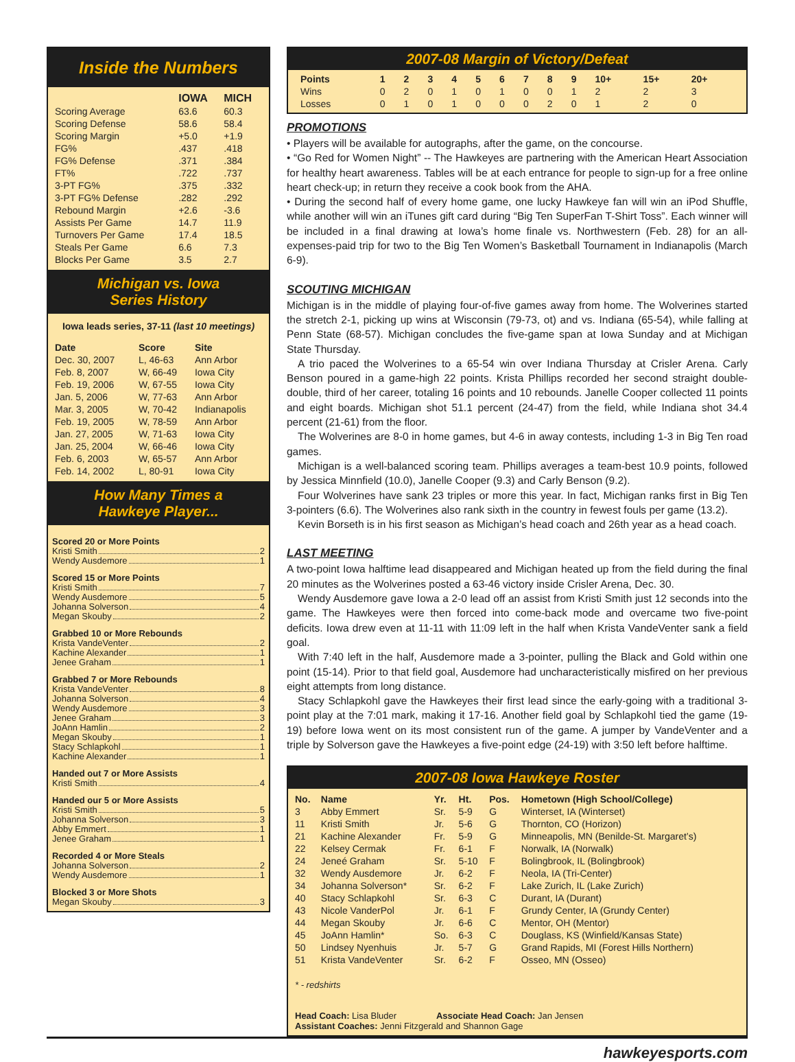Inside the Numbers
| | IOWA | MICH |
| --- | --- | --- |
| Scoring Average | 63.6 | 60.3 |
| Scoring Defense | 58.6 | 58.4 |
| Scoring Margin | +5.0 | +1.9 |
| FG% | .437 | .418 |
| FG% Defense | .371 | .384 |
| FT% | .722 | .737 |
| 3-PT FG% | .375 | .332 |
| 3-PT FG% Defense | .282 | .292 |
| Rebound Margin | +2.6 | -3.6 |
| Assists Per Game | 14.7 | 11.9 |
| Turnovers Per Game | 17.4 | 18.5 |
| Steals Per Game | 6.6 | 7.3 |
| Blocks Per Game | 3.5 | 2.7 |
Michigan vs. Iowa
Series History
Iowa leads series, 37-11 (last 10 meetings)
| Date | Score | Site |
| --- | --- | --- |
| Dec. 30, 2007 | L, 46-63 | Ann Arbor |
| Feb. 8, 2007 | W, 66-49 | Iowa City |
| Feb. 19, 2006 | W, 67-55 | Iowa City |
| Jan. 5, 2006 | W, 77-63 | Ann Arbor |
| Mar. 3, 2005 | W, 70-42 | Indianapolis |
| Feb. 19, 2005 | W, 78-59 | Ann Arbor |
| Jan. 27, 2005 | W, 71-63 | Iowa City |
| Jan. 25, 2004 | W, 66-46 | Iowa City |
| Feb. 6, 2003 | W, 65-57 | Ann Arbor |
| Feb. 14, 2002 | L, 80-91 | Iowa City |
How Many Times a
Hawkeye Player...
Scored 20 or More Points
Kristi Smith 2
Wendy Ausdemore 1
Scored 15 or More Points
Kristi Smith 7
Wendy Ausdemore 5
Johanna Solverson 4
Megan Skouby 2
Grabbed 10 or More Rebounds
Krista VandeVenter 2
Kachine Alexander 1
Jenee Graham 1
Grabbed 7 or More Rebounds
Krista VandeVenter 8
Johanna Solverson 4
Wendy Ausdemore 3
Jenee Graham 3
JoAnn Hamlin 2
Megan Skouby 1
Stacy Schlapkohl 1
Kachine Alexander 1
Handed out 7 or More Assists
Kristi Smith 4
Handed our 5 or More Assists
Kristi Smith 5
Johanna Solverson 3
Abby Emmert 1
Jenee Graham 1
Recorded 4 or More Steals
Johanna Solverson 2
Wendy Ausdemore 1
Blocked 3 or More Shots
Megan Skouby 3
2007-08 Margin of Victory/Defeat
| Points | 1 | 2 | 3 | 4 | 5 | 6 | 7 | 8 | 9 | 10+ | 15+ | 20+ |
| --- | --- | --- | --- | --- | --- | --- | --- | --- | --- | --- | --- | --- |
| Wins | 0 | 2 | 0 | 1 | 0 | 1 | 0 | 0 | 1 | 2 | 2 | 3 |
| Losses | 0 | 1 | 0 | 1 | 0 | 0 | 0 | 2 | 0 | 1 | 2 | 0 |
PROMOTIONS
• Players will be available for autographs, after the game, on the concourse.
• “Go Red for Women Night” -- The Hawkeyes are partnering with the American Heart Association for healthy heart awareness. Tables will be at each entrance for people to sign-up for a free online heart check-up; in return they receive a cook book from the AHA.
• During the second half of every home game, one lucky Hawkeye fan will win an iPod Shuffle, while another will win an iTunes gift card during “Big Ten SuperFan T-Shirt Toss”. Each winner will be included in a final drawing at Iowa’s home finale vs. Northwestern (Feb. 28) for an all-expenses-paid trip for two to the Big Ten Women’s Basketball Tournament in Indianapolis (March 6-9).
SCOUTING MICHIGAN
Michigan is in the middle of playing four-of-five games away from home. The Wolverines started the stretch 2-1, picking up wins at Wisconsin (79-73, ot) and vs. Indiana (65-54), while falling at Penn State (68-57). Michigan concludes the five-game span at Iowa Sunday and at Michigan State Thursday.
A trio paced the Wolverines to a 65-54 win over Indiana Thursday at Crisler Arena. Carly Benson poured in a game-high 22 points. Krista Phillips recorded her second straight double-double, third of her career, totaling 16 points and 10 rebounds. Janelle Cooper collected 11 points and eight boards. Michigan shot 51.1 percent (24-47) from the field, while Indiana shot 34.4 percent (21-61) from the floor.
The Wolverines are 8-0 in home games, but 4-6 in away contests, including 1-3 in Big Ten road games.
Michigan is a well-balanced scoring team. Phillips averages a team-best 10.9 points, followed by Jessica Minnfield (10.0), Janelle Cooper (9.3) and Carly Benson (9.2).
Four Wolverines have sank 23 triples or more this year. In fact, Michigan ranks first in Big Ten 3-pointers (6.6). The Wolverines also rank sixth in the country in fewest fouls per game (13.2).
Kevin Borseth is in his first season as Michigan’s head coach and 26th year as a head coach.
LAST MEETING
A two-point Iowa halftime lead disappeared and Michigan heated up from the field during the final 20 minutes as the Wolverines posted a 63-46 victory inside Crisler Arena, Dec. 30.
Wendy Ausdemore gave Iowa a 2-0 lead off an assist from Kristi Smith just 12 seconds into the game. The Hawkeyes were then forced into come-back mode and overcame two five-point deficits. Iowa drew even at 11-11 with 11:09 left in the half when Krista VandeVenter sank a field goal.
With 7:40 left in the half, Ausdemore made a 3-pointer, pulling the Black and Gold within one point (15-14). Prior to that field goal, Ausdemore had uncharacteristically misfired on her previous eight attempts from long distance.
Stacy Schlapkohl gave the Hawkeyes their first lead since the early-going with a traditional 3-point play at the 7:01 mark, making it 17-16. Another field goal by Schlapkohl tied the game (19-19) before Iowa went on its most consistent run of the game. A jumper by VandeVenter and a triple by Solverson gave the Hawkeyes a five-point edge (24-19) with 3:50 left before halftime.
2007-08 Iowa Hawkeye Roster
| No. | Name | Yr. | Ht. | Pos. | Hometown (High School/College) |
| --- | --- | --- | --- | --- | --- |
| 3 | Abby Emmert | Sr. | 5-9 | G | Winterset, IA (Winterset) |
| 11 | Kristi Smith | Jr. | 5-6 | G | Thornton, CO (Horizon) |
| 21 | Kachine Alexander | Fr. | 5-9 | G | Minneapolis, MN (Benilde-St. Margaret’s) |
| 22 | Kelsey Cermak | Fr. | 6-1 | F | Norwalk, IA (Norwalk) |
| 24 | Jeneé Graham | Sr. | 5-10 | F | Bolingbrook, IL (Bolingbrook) |
| 32 | Wendy Ausdemore | Jr. | 6-2 | F | Neola, IA (Tri-Center) |
| 34 | Johanna Solverson* | Sr. | 6-2 | F | Lake Zurich, IL (Lake Zurich) |
| 40 | Stacy Schlapkohl | Sr. | 6-3 | C | Durant, IA (Durant) |
| 43 | Nicole VanderPol | Jr. | 6-1 | F | Grundy Center, IA (Grundy Center) |
| 44 | Megan Skouby | Jr. | 6-6 | C | Mentor, OH (Mentor) |
| 45 | JoAnn Hamlin* | So. | 6-3 | C | Douglass, KS (Winfield/Kansas State) |
| 50 | Lindsey Nyenhuis | Jr. | 5-7 | G | Grand Rapids, MI (Forest Hills Northern) |
| 51 | Krista VandeVenter | Sr. | 6-2 | F | Osseo, MN (Osseo) |
* - redshirts
Head Coach: Lisa Bluder Associate Head Coach: Jan Jensen
Assistant Coaches: Jenni Fitzgerald and Shannon Gage
hawkeyesports.com